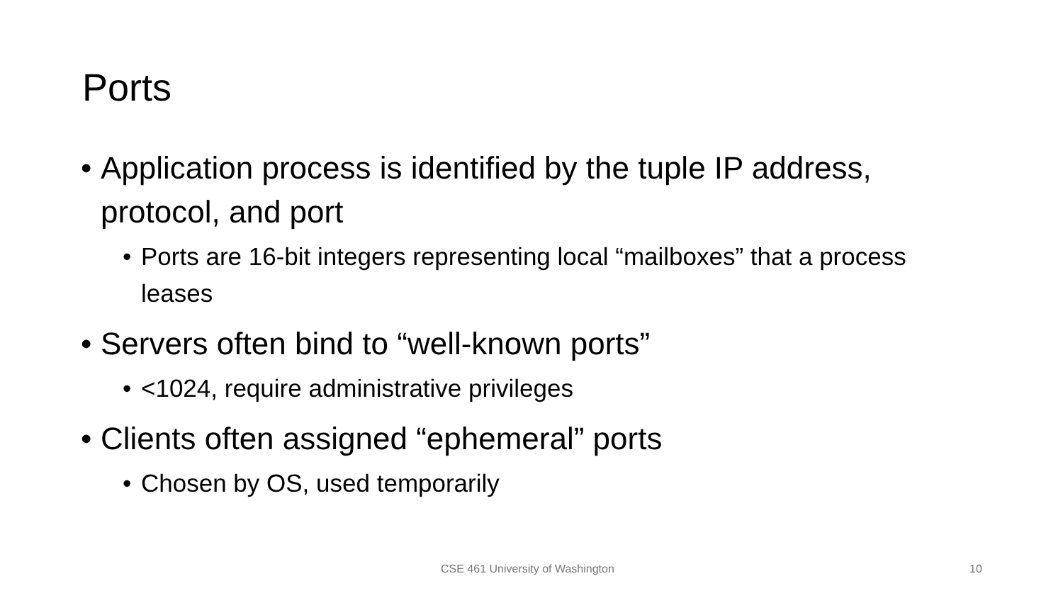Ports
• Application process is identified by the tuple IP address, protocol, and port
• Ports are 16-bit integers representing local “mailboxes” that a process leases
• Servers often bind to “well-known ports”
• <1024, require administrative privileges
• Clients often assigned “ephemeral” ports
• Chosen by OS, used temporarily
CSE 461 University of Washington 10